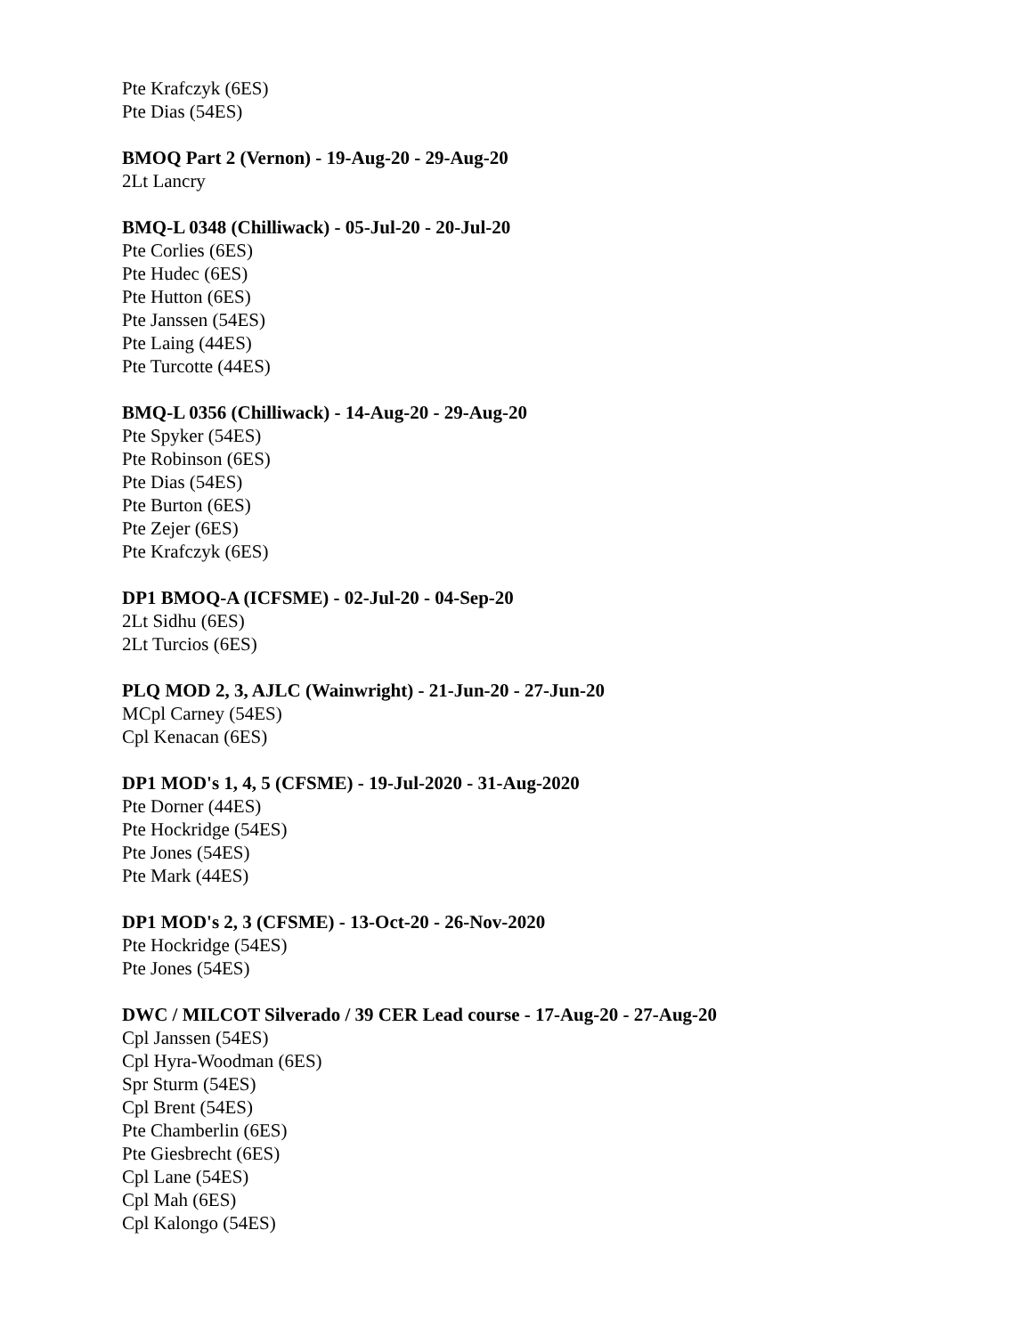Pte Krafczyk (6ES)
Pte Dias (54ES)
BMOQ Part 2 (Vernon) - 19-Aug-20 - 29-Aug-20
2Lt Lancry
BMQ-L 0348 (Chilliwack) - 05-Jul-20 - 20-Jul-20
Pte Corlies (6ES)
Pte Hudec (6ES)
Pte Hutton (6ES)
Pte Janssen (54ES)
Pte Laing (44ES)
Pte Turcotte (44ES)
BMQ-L 0356 (Chilliwack) - 14-Aug-20 - 29-Aug-20
Pte Spyker (54ES)
Pte Robinson (6ES)
Pte Dias (54ES)
Pte Burton (6ES)
Pte Zejer (6ES)
Pte Krafczyk (6ES)
DP1 BMOQ-A (ICFSME) - 02-Jul-20 - 04-Sep-20
2Lt Sidhu (6ES)
2Lt Turcios (6ES)
PLQ MOD 2, 3, AJLC (Wainwright) - 21-Jun-20 - 27-Jun-20
MCpl Carney (54ES)
Cpl Kenacan (6ES)
DP1 MOD's 1, 4, 5 (CFSME) - 19-Jul-2020 - 31-Aug-2020
Pte Dorner (44ES)
Pte Hockridge (54ES)
Pte Jones (54ES)
Pte Mark (44ES)
DP1 MOD's 2, 3 (CFSME) - 13-Oct-20 - 26-Nov-2020
Pte Hockridge (54ES)
Pte Jones (54ES)
DWC / MILCOT Silverado / 39 CER Lead course - 17-Aug-20 - 27-Aug-20
Cpl Janssen (54ES)
Cpl Hyra-Woodman (6ES)
Spr Sturm (54ES)
Cpl Brent (54ES)
Pte Chamberlin (6ES)
Pte Giesbrecht (6ES)
Cpl Lane (54ES)
Cpl Mah (6ES)
Cpl Kalongo (54ES)